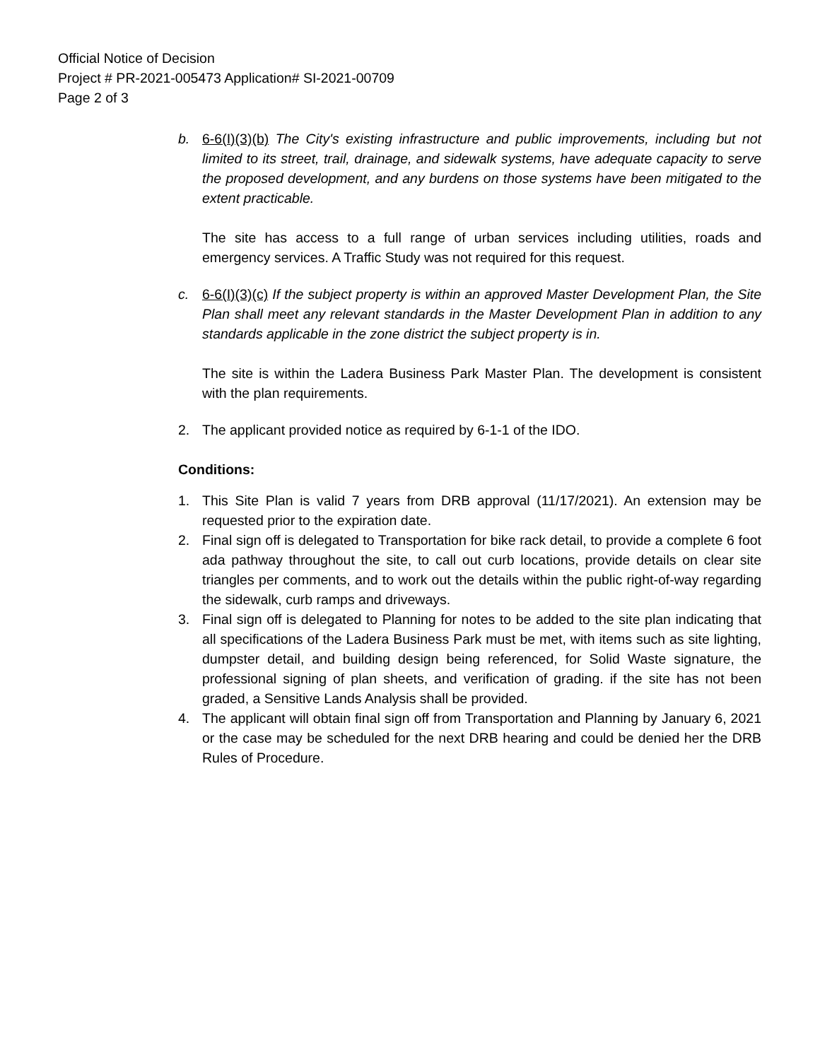Official Notice of Decision
Project # PR-2021-005473 Application# SI-2021-00709
Page 2 of 3
b. 6-6(I)(3)(b) The City's existing infrastructure and public improvements, including but not limited to its street, trail, drainage, and sidewalk systems, have adequate capacity to serve the proposed development, and any burdens on those systems have been mitigated to the extent practicable.
The site has access to a full range of urban services including utilities, roads and emergency services. A Traffic Study was not required for this request.
c. 6-6(I)(3)(c) If the subject property is within an approved Master Development Plan, the Site Plan shall meet any relevant standards in the Master Development Plan in addition to any standards applicable in the zone district the subject property is in.
The site is within the Ladera Business Park Master Plan. The development is consistent with the plan requirements.
2. The applicant provided notice as required by 6-1-1 of the IDO.
Conditions:
1. This Site Plan is valid 7 years from DRB approval (11/17/2021). An extension may be requested prior to the expiration date.
2. Final sign off is delegated to Transportation for bike rack detail, to provide a complete 6 foot ada pathway throughout the site, to call out curb locations, provide details on clear site triangles per comments, and to work out the details within the public right-of-way regarding the sidewalk, curb ramps and driveways.
3. Final sign off is delegated to Planning for notes to be added to the site plan indicating that all specifications of the Ladera Business Park must be met, with items such as site lighting, dumpster detail, and building design being referenced, for Solid Waste signature, the professional signing of plan sheets, and verification of grading. if the site has not been graded, a Sensitive Lands Analysis shall be provided.
4. The applicant will obtain final sign off from Transportation and Planning by January 6, 2021 or the case may be scheduled for the next DRB hearing and could be denied her the DRB Rules of Procedure.